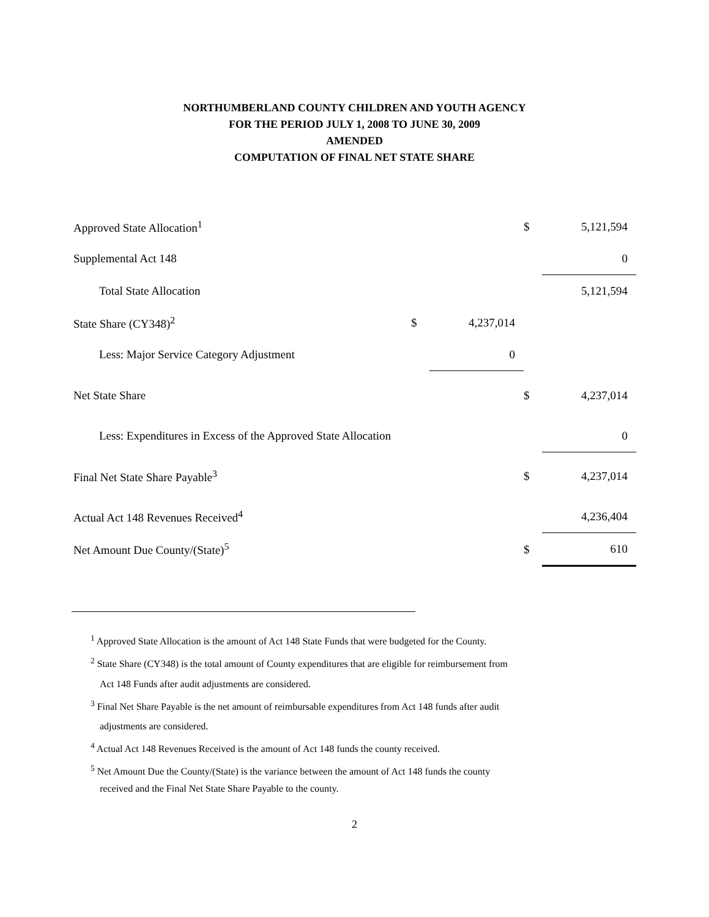NORTHUMBERLAND COUNTY CHILDREN AND YOUTH AGENCY
FOR THE PERIOD JULY 1, 2008 TO JUNE 30, 2009
AMENDED
COMPUTATION OF FINAL NET STATE SHARE
| Approved State Allocation<sup>1</sup> | | | $ | 5,121,594 |
| Supplemental Act 148 | | | | 0 |
| Total State Allocation | | | | 5,121,594 |
| State Share (CY348)<sup>2</sup> | $ | 4,237,014 | | |
| Less: Major Service Category Adjustment | | 0 | | |
| Net State Share | | | $ | 4,237,014 |
| Less: Expenditures in Excess of the Approved State Allocation | | | | 0 |
| Final Net State Share Payable<sup>3</sup> | | | $ | 4,237,014 |
| Actual Act 148 Revenues Received<sup>4</sup> | | | | 4,236,404 |
| Net Amount Due County/(State)<sup>5</sup> | | | $ | 610 |
<sup>1</sup> Approved State Allocation is the amount of Act 148 State Funds that were budgeted for the County.
<sup>2</sup> State Share (CY348) is the total amount of County expenditures that are eligible for reimbursement from
Act 148 Funds after audit adjustments are considered.
<sup>3</sup> Final Net Share Payable is the net amount of reimbursable expenditures from Act 148 funds after audit
adjustments are considered.
<sup>4</sup> Actual Act 148 Revenues Received is the amount of Act 148 funds the county received.
<sup>5</sup> Net Amount Due the County/(State) is the variance between the amount of Act 148 funds the county
received and the Final Net State Share Payable to the county.
2